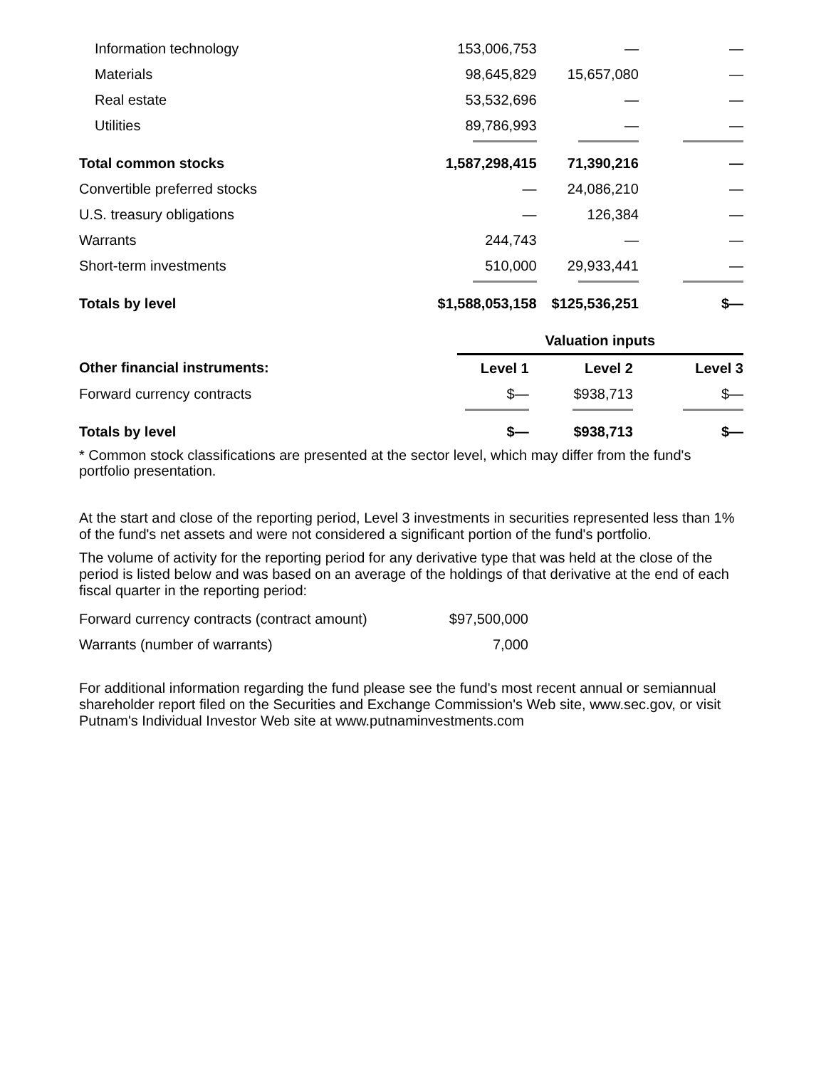| Information technology | 153,006,753 | — | — |
| Materials | 98,645,829 | 15,657,080 | — |
| Real estate | 53,532,696 | — | — |
| Utilities | 89,786,993 | — | — |
| Total common stocks | 1,587,298,415 | 71,390,216 | — |
| Convertible preferred stocks | — | 24,086,210 | — |
| U.S. treasury obligations | — | 126,384 | — |
| Warrants | 244,743 | — | — |
| Short-term investments | 510,000 | 29,933,441 | — |
| Totals by level | $1,588,053,158 | $125,536,251 | $— |
| | Valuation inputs | | |
| --- | --- | --- | --- |
| Other financial instruments: | Level 1 | Level 2 | Level 3 |
| Forward currency contracts | $— | $938,713 | $— |
| Totals by level | $— | $938,713 | $— |
* Common stock classifications are presented at the sector level, which may differ from the fund's portfolio presentation.
At the start and close of the reporting period, Level 3 investments in securities represented less than 1% of the fund's net assets and were not considered a significant portion of the fund's portfolio.
The volume of activity for the reporting period for any derivative type that was held at the close of the period is listed below and was based on an average of the holdings of that derivative at the end of each fiscal quarter in the reporting period:
| Forward currency contracts (contract amount) | $97,500,000 |
| Warrants (number of warrants) | 7,000 |
For additional information regarding the fund please see the fund's most recent annual or semiannual shareholder report filed on the Securities and Exchange Commission's Web site, www.sec.gov, or visit Putnam's Individual Investor Web site at www.putnaminvestments.com